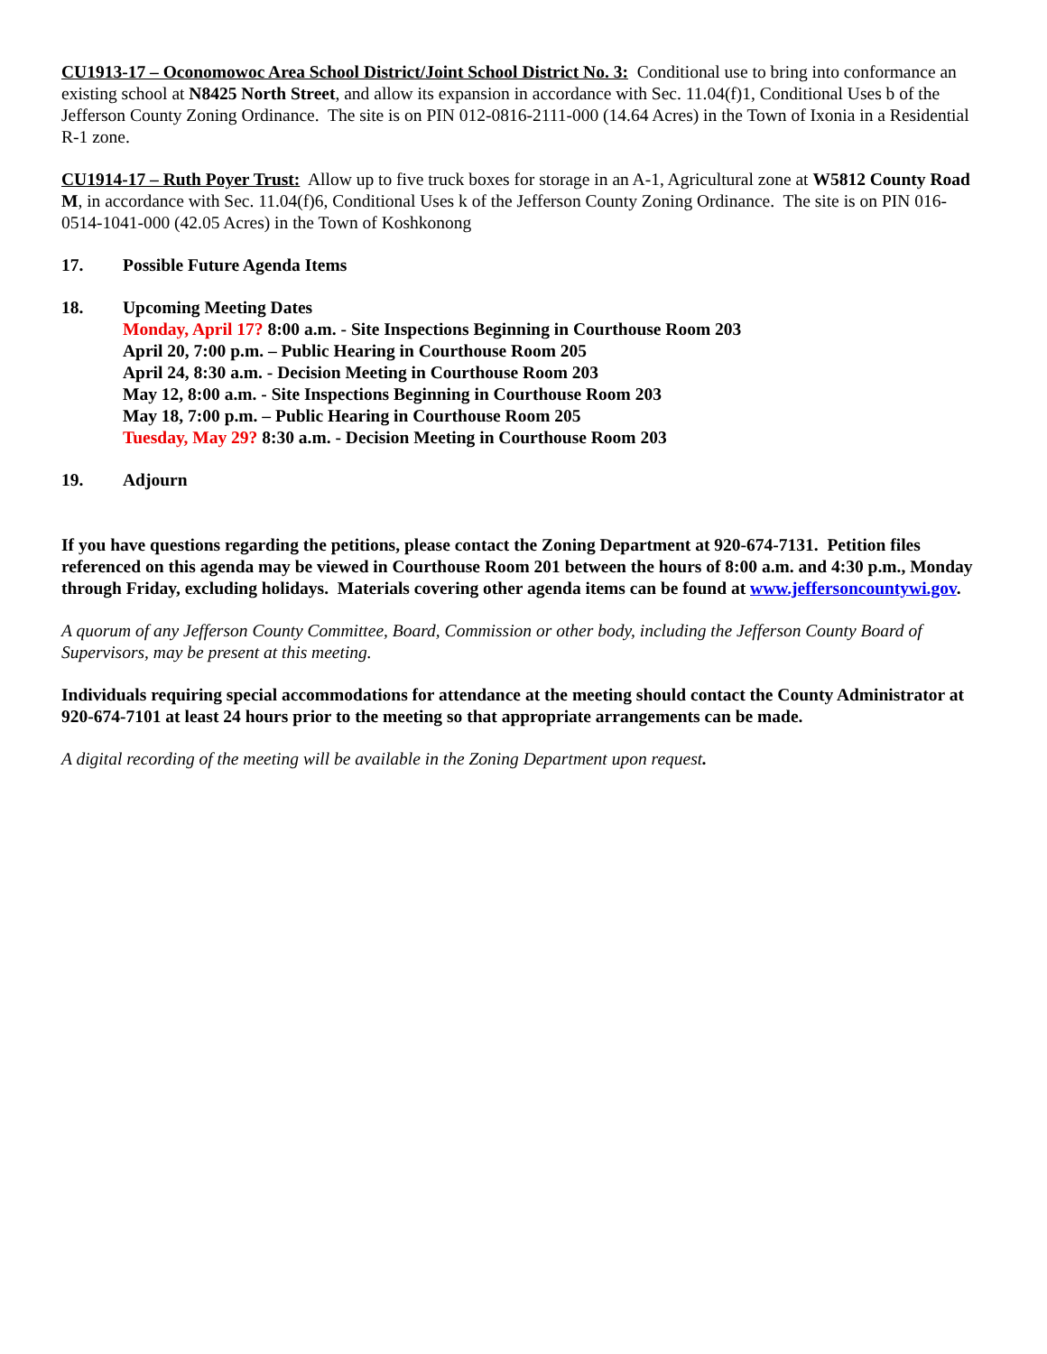CU1913-17 – Oconomowoc Area School District/Joint School District No. 3: Conditional use to bring into conformance an existing school at N8425 North Street, and allow its expansion in accordance with Sec. 11.04(f)1, Conditional Uses b of the Jefferson County Zoning Ordinance. The site is on PIN 012-0816-2111-000 (14.64 Acres) in the Town of Ixonia in a Residential R-1 zone.
CU1914-17 – Ruth Poyer Trust: Allow up to five truck boxes for storage in an A-1, Agricultural zone at W5812 County Road M, in accordance with Sec. 11.04(f)6, Conditional Uses k of the Jefferson County Zoning Ordinance. The site is on PIN 016-0514-1041-000 (42.05 Acres) in the Town of Koshkonong
17. Possible Future Agenda Items
18. Upcoming Meeting Dates
Monday, April 17? 8:00 a.m. - Site Inspections Beginning in Courthouse Room 203
April 20, 7:00 p.m. – Public Hearing in Courthouse Room 205
April 24, 8:30 a.m. - Decision Meeting in Courthouse Room 203
May 12, 8:00 a.m. - Site Inspections Beginning in Courthouse Room 203
May 18, 7:00 p.m. – Public Hearing in Courthouse Room 205
Tuesday, May 29? 8:30 a.m. - Decision Meeting in Courthouse Room 203
19. Adjourn
If you have questions regarding the petitions, please contact the Zoning Department at 920-674-7131. Petition files referenced on this agenda may be viewed in Courthouse Room 201 between the hours of 8:00 a.m. and 4:30 p.m., Monday through Friday, excluding holidays. Materials covering other agenda items can be found at www.jeffersoncountywi.gov.
A quorum of any Jefferson County Committee, Board, Commission or other body, including the Jefferson County Board of Supervisors, may be present at this meeting.
Individuals requiring special accommodations for attendance at the meeting should contact the County Administrator at 920-674-7101 at least 24 hours prior to the meeting so that appropriate arrangements can be made.
A digital recording of the meeting will be available in the Zoning Department upon request.